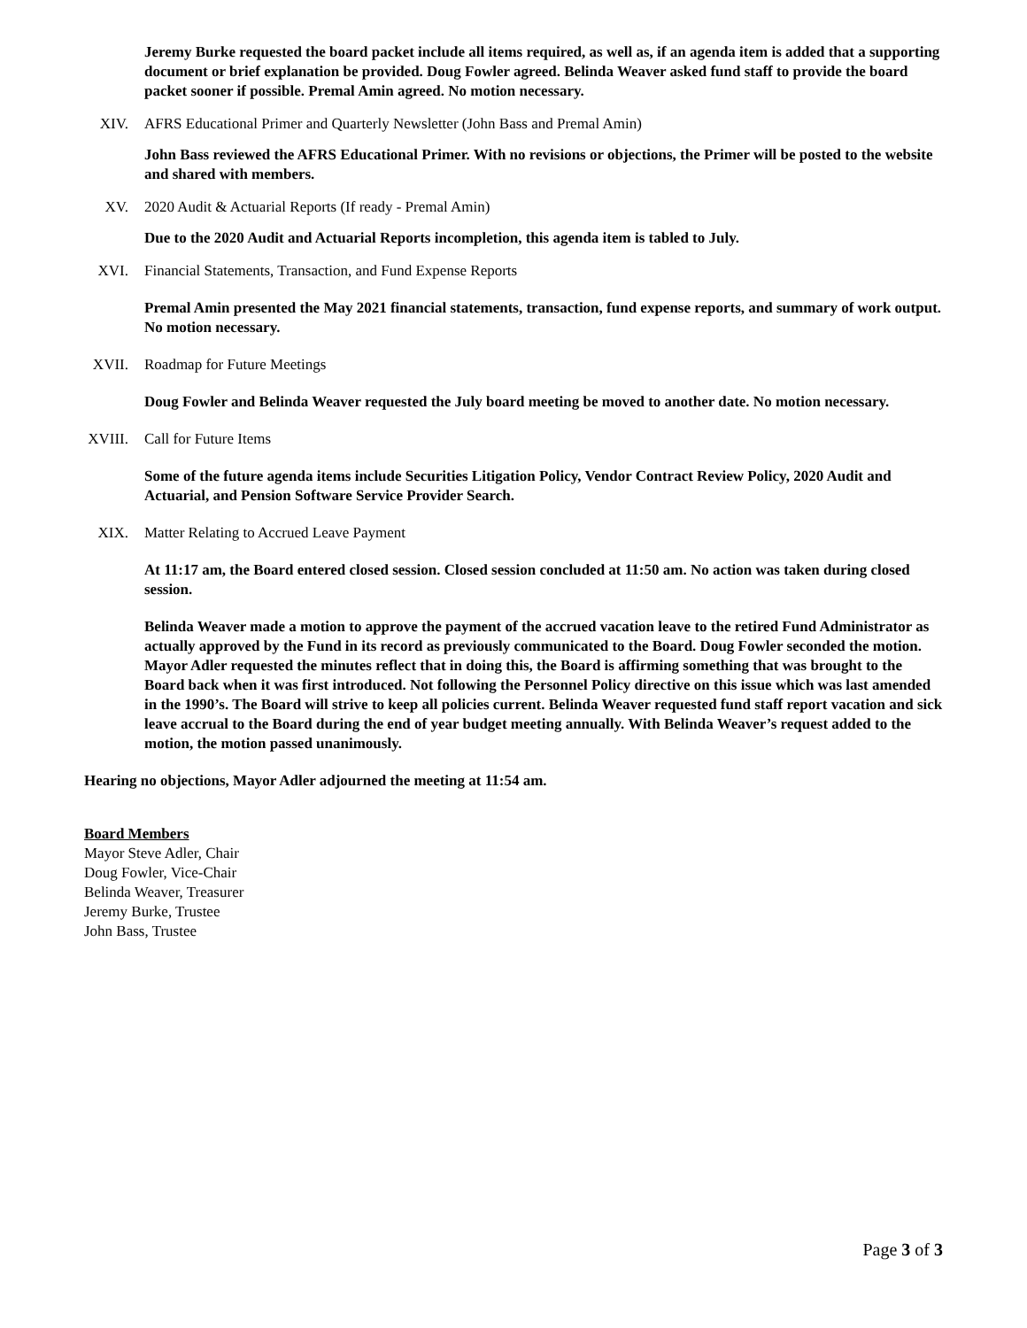Jeremy Burke requested the board packet include all items required, as well as, if an agenda item is added that a supporting document or brief explanation be provided. Doug Fowler agreed. Belinda Weaver asked fund staff to provide the board packet sooner if possible. Premal Amin agreed. No motion necessary.
XIV. AFRS Educational Primer and Quarterly Newsletter (John Bass and Premal Amin)
John Bass reviewed the AFRS Educational Primer. With no revisions or objections, the Primer will be posted to the website and shared with members.
XV. 2020 Audit & Actuarial Reports (If ready - Premal Amin)
Due to the 2020 Audit and Actuarial Reports incompletion, this agenda item is tabled to July.
XVI. Financial Statements, Transaction, and Fund Expense Reports
Premal Amin presented the May 2021 financial statements, transaction, fund expense reports, and summary of work output. No motion necessary.
XVII. Roadmap for Future Meetings
Doug Fowler and Belinda Weaver requested the July board meeting be moved to another date. No motion necessary.
XVIII. Call for Future Items
Some of the future agenda items include Securities Litigation Policy, Vendor Contract Review Policy, 2020 Audit and Actuarial, and Pension Software Service Provider Search.
XIX. Matter Relating to Accrued Leave Payment
At 11:17 am, the Board entered closed session. Closed session concluded at 11:50 am. No action was taken during closed session.
Belinda Weaver made a motion to approve the payment of the accrued vacation leave to the retired Fund Administrator as actually approved by the Fund in its record as previously communicated to the Board. Doug Fowler seconded the motion. Mayor Adler requested the minutes reflect that in doing this, the Board is affirming something that was brought to the Board back when it was first introduced. Not following the Personnel Policy directive on this issue which was last amended in the 1990’s. The Board will strive to keep all policies current. Belinda Weaver requested fund staff report vacation and sick leave accrual to the Board during the end of year budget meeting annually. With Belinda Weaver’s request added to the motion, the motion passed unanimously.
Hearing no objections, Mayor Adler adjourned the meeting at 11:54 am.
Board Members
Mayor Steve Adler, Chair
Doug Fowler, Vice-Chair
Belinda Weaver, Treasurer
Jeremy Burke, Trustee
John Bass, Trustee
Page 3 of 3